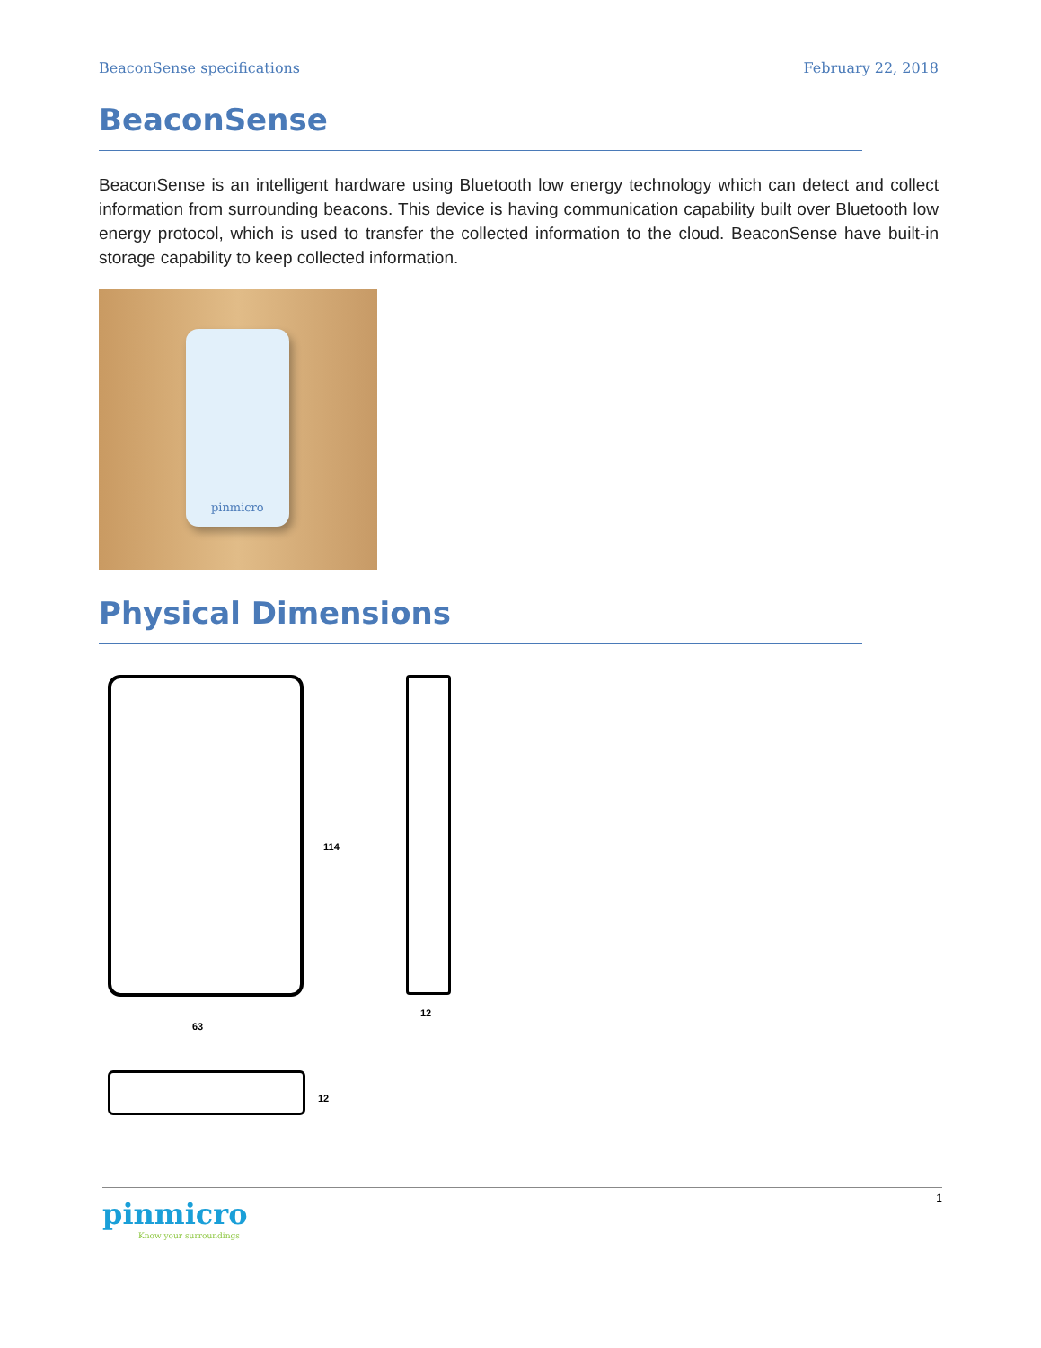BeaconSense specifications February 22, 2018
BeaconSense
BeaconSense is an intelligent hardware using Bluetooth low energy technology which can detect and collect information from surrounding beacons. This device is having communication capability built over Bluetooth low energy protocol, which is used to transfer the collected information to the cloud. BeaconSense have built-in storage capability to keep collected information.
pinmicro
Physical Dimensions
114
63
12
12
pinmicro
Know your surroundings
1